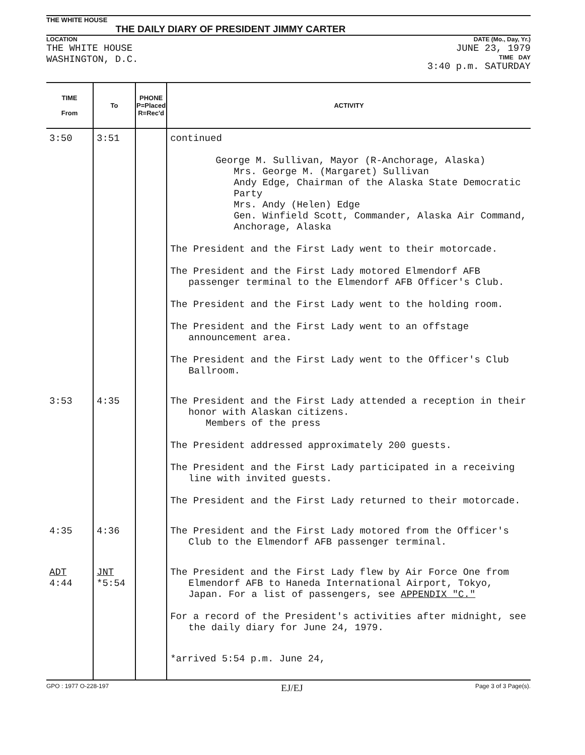THE WHITE HOUSE
THE DAILY DIARY OF PRESIDENT JIMMY CARTER
LOCATION
THE WHITE HOUSE
WASHINGTON, D.C.
DATE (Mo., Day, Yr.)
JUNE 23, 1979
TIME DAY
3:40 p.m. SATURDAY
| TIME From | To | PHONE P=Placed R=Rec'd | ACTIVITY |
| --- | --- | --- | --- |
| 3:50 | 3:51 | | continued George M. Sullivan, Mayor (R-Anchorage, Alaska) Mrs. George M. (Margaret) Sullivan Andy Edge, Chairman of the Alaska State Democratic Party Mrs. Andy (Helen) Edge Gen. Winfield Scott, Commander, Alaska Air Command, Anchorage, Alaska The President and the First Lady went to their motorcade. The President and the First Lady motored Elmendorf AFB passenger terminal to the Elmendorf AFB Officer's Club. The President and the First Lady went to the holding room. The President and the First Lady went to an offstage announcement area. The President and the First Lady went to the Officer's Club Ballroom. |
| 3:53 | 4:35 | | The President and the First Lady attended a reception in their honor with Alaskan citizens. Members of the press The President addressed approximately 200 guests. The President and the First Lady participated in a receiving line with invited guests. The President and the First Lady returned to their motorcade. |
| 4:35 | 4:36 | | The President and the First Lady motored from the Officer's Club to the Elmendorf AFB passenger terminal. |
| ADT 4:44 | JNT *5:54 | | The President and the First Lady flew by Air Force One from Elmendorf AFB to Haneda International Airport, Tokyo, Japan. For a list of passengers, see APPENDIX "C." For a record of the President's activities after midnight, see the daily diary for June 24, 1979. *arrived 5:54 p.m. June 24, |
GPO : 1977 O-228-197 EJ/EJ Page 3 of 3 Page(s).